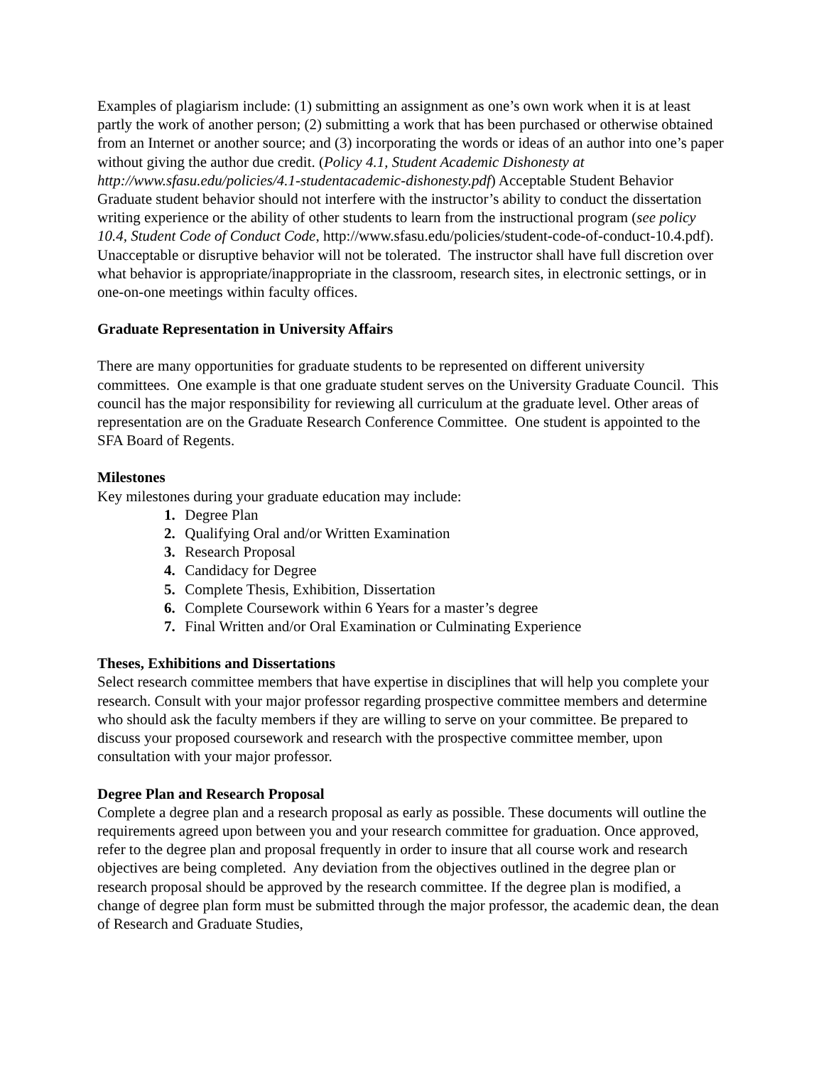Examples of plagiarism include: (1) submitting an assignment as one’s own work when it is at least partly the work of another person; (2) submitting a work that has been purchased or otherwise obtained from an Internet or another source; and (3) incorporating the words or ideas of an author into one’s paper without giving the author due credit. (Policy 4.1, Student Academic Dishonesty at http://www.sfasu.edu/policies/4.1-studentacademic-dishonesty.pdf) Acceptable Student Behavior Graduate student behavior should not interfere with the instructor’s ability to conduct the dissertation writing experience or the ability of other students to learn from the instructional program (see policy 10.4, Student Code of Conduct Code, http://www.sfasu.edu/policies/student-code-of-conduct-10.4.pdf). Unacceptable or disruptive behavior will not be tolerated. The instructor shall have full discretion over what behavior is appropriate/inappropriate in the classroom, research sites, in electronic settings, or in one-on-one meetings within faculty offices.
Graduate Representation in University Affairs
There are many opportunities for graduate students to be represented on different university committees. One example is that one graduate student serves on the University Graduate Council. This council has the major responsibility for reviewing all curriculum at the graduate level. Other areas of representation are on the Graduate Research Conference Committee. One student is appointed to the SFA Board of Regents.
Milestones
Key milestones during your graduate education may include:
1. Degree Plan
2. Qualifying Oral and/or Written Examination
3. Research Proposal
4. Candidacy for Degree
5. Complete Thesis, Exhibition, Dissertation
6. Complete Coursework within 6 Years for a master’s degree
7. Final Written and/or Oral Examination or Culminating Experience
Theses, Exhibitions and Dissertations
Select research committee members that have expertise in disciplines that will help you complete your research. Consult with your major professor regarding prospective committee members and determine who should ask the faculty members if they are willing to serve on your committee. Be prepared to discuss your proposed coursework and research with the prospective committee member, upon consultation with your major professor.
Degree Plan and Research Proposal
Complete a degree plan and a research proposal as early as possible. These documents will outline the requirements agreed upon between you and your research committee for graduation. Once approved, refer to the degree plan and proposal frequently in order to insure that all course work and research objectives are being completed. Any deviation from the objectives outlined in the degree plan or research proposal should be approved by the research committee. If the degree plan is modified, a change of degree plan form must be submitted through the major professor, the academic dean, the dean of Research and Graduate Studies,